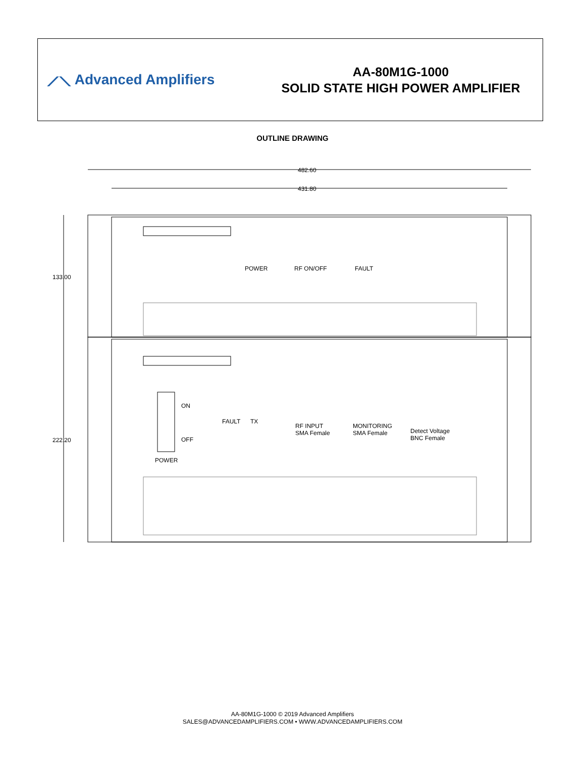⟋⟍ Advanced Amplifiers
AA-80M1G-1000
SOLID STATE HIGH POWER AMPLIFIER
OUTLINE DRAWING
482.60
431.80
133.00
222.20
POWER RF ON/OFF FAULT
ON
OFF
POWER
FAULT TX
RF INPUT
SMA Female
MONITORING
SMA Female Detect Voltage
BNC Female
AA-80M1G-1000 © 2019 Advanced Amplifiers
SALES@ADVANCEDAMPLIFIERS.COM • WWW.ADVANCEDAMPLIFIERS.COM